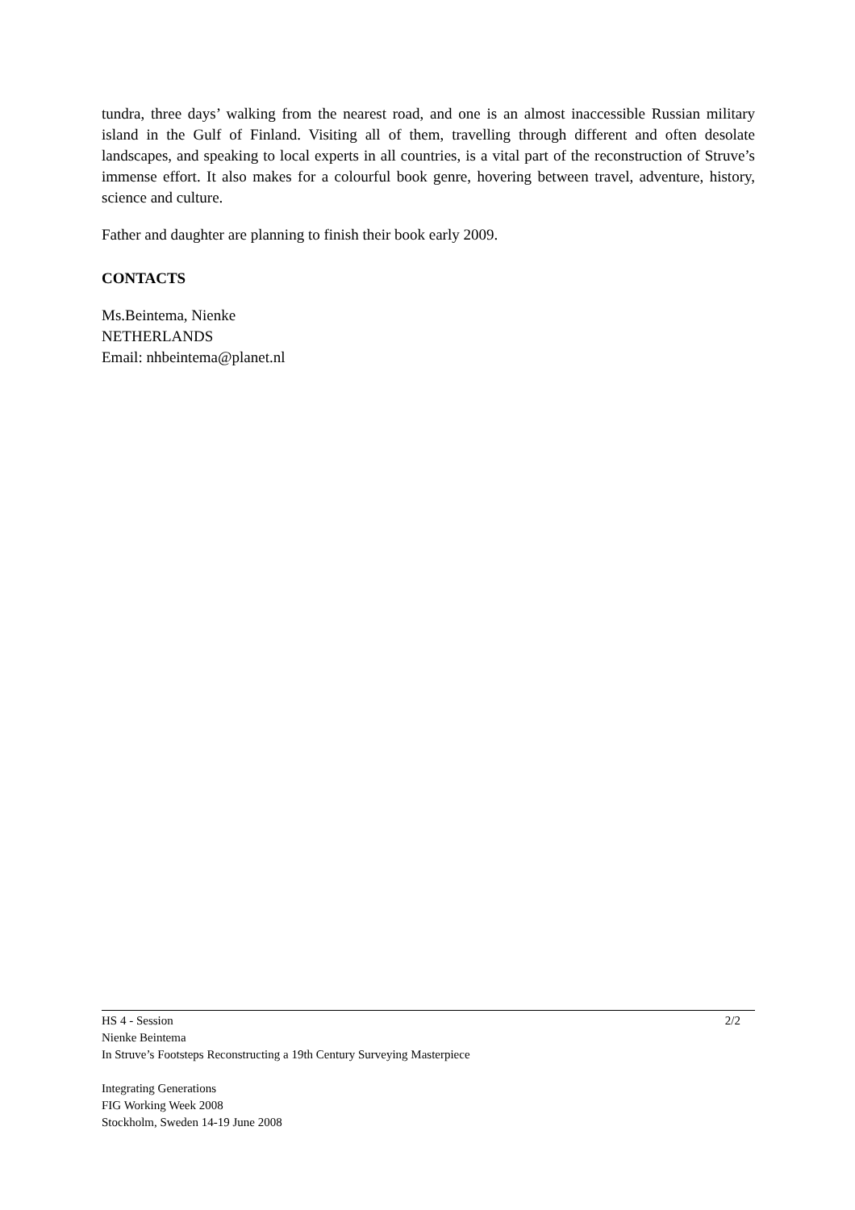tundra, three days’ walking from the nearest road, and one is an almost inaccessible Russian military island in the Gulf of Finland. Visiting all of them, travelling through different and often desolate landscapes, and speaking to local experts in all countries, is a vital part of the reconstruction of Struve’s immense effort. It also makes for a colourful book genre, hovering between travel, adventure, history, science and culture.
Father and daughter are planning to finish their book early 2009.
CONTACTS
Ms.Beintema, Nienke
NETHERLANDS
Email: nhbeintema@planet.nl
2/2 HS 4 - Session
Nienke Beintema
In Struve’s Footsteps Reconstructing a 19th Century Surveying Masterpiece
Integrating Generations
FIG Working Week 2008
Stockholm, Sweden 14-19 June 2008